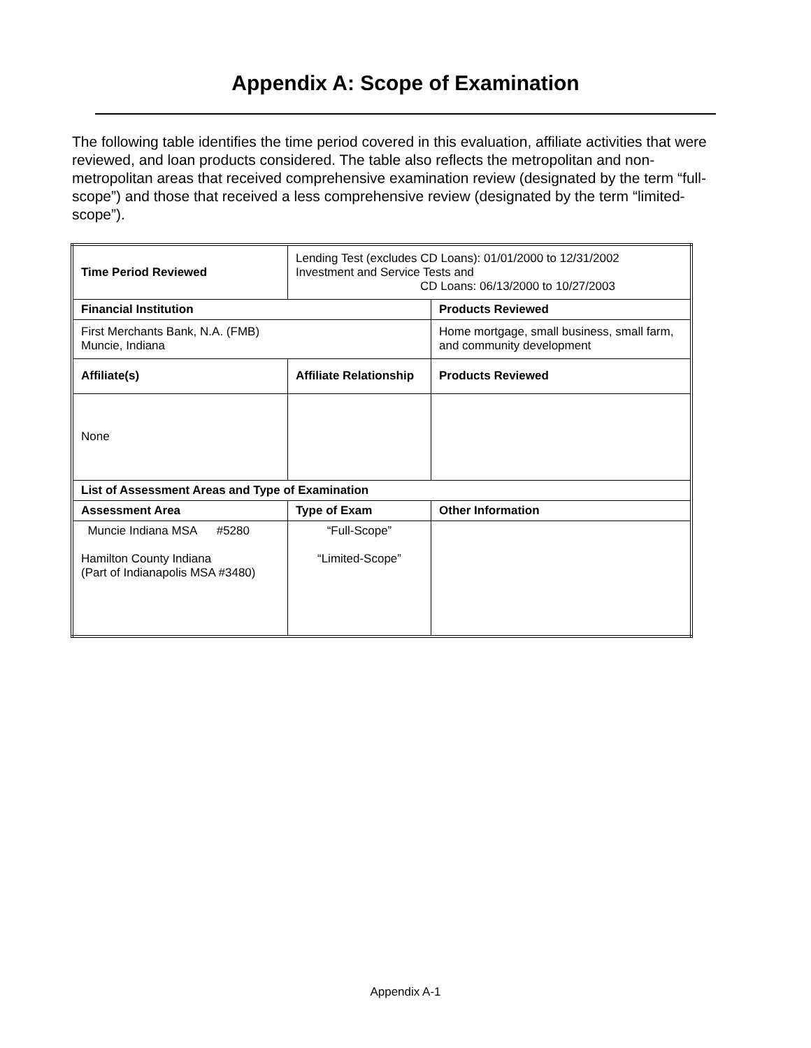Appendix A: Scope of Examination
The following table identifies the time period covered in this evaluation, affiliate activities that were reviewed, and loan products considered. The table also reflects the metropolitan and non-metropolitan areas that received comprehensive examination review (designated by the term “full-scope”) and those that received a less comprehensive review (designated by the term “limited-scope”).
| Time Period Reviewed | Lending Test (excludes CD Loans): 01/01/2000 to 12/31/2002 Investment and Service Tests and CD Loans: 06/13/2000 to 10/27/2003 | |
| Financial Institution | | Products Reviewed |
| First Merchants Bank, N.A. (FMB) Muncie, Indiana | | Home mortgage, small business, small farm, and community development |
| Affiliate(s) | Affiliate Relationship | Products Reviewed |
| None | | |
| List of Assessment Areas and Type of Examination | | |
| Assessment Area | Type of Exam | Other Information |
| Muncie Indiana MSA #5280 Hamilton County Indiana (Part of Indianapolis MSA #3480) | “Full-Scope” “Limited-Scope” | |
Appendix A-1